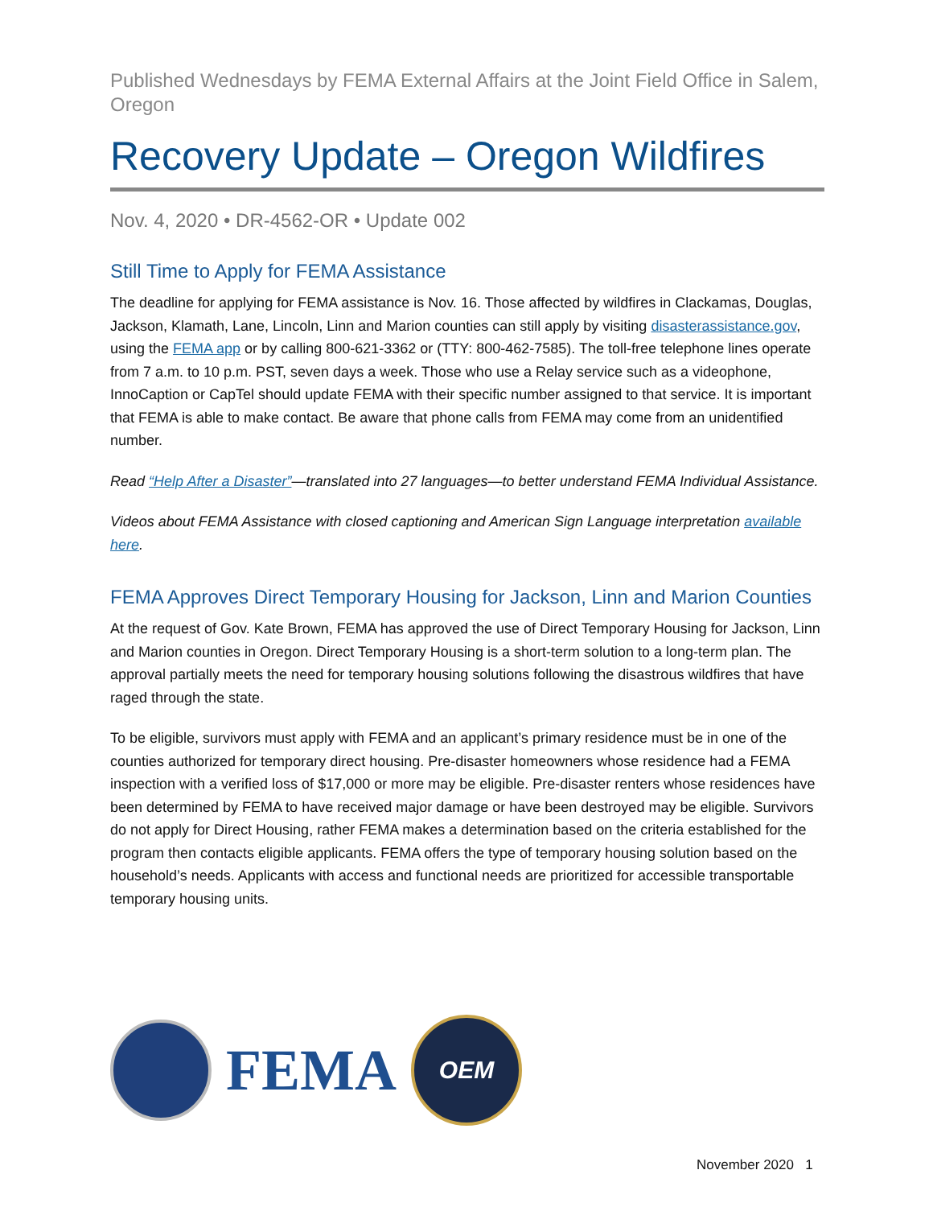Published Wednesdays by FEMA External Affairs at the Joint Field Office in Salem, Oregon
Recovery Update – Oregon Wildfires
Nov. 4, 2020 • DR-4562-OR • Update 002
Still Time to Apply for FEMA Assistance
The deadline for applying for FEMA assistance is Nov. 16. Those affected by wildfires in Clackamas, Douglas, Jackson, Klamath, Lane, Lincoln, Linn and Marion counties can still apply by visiting disasterassistance.gov, using the FEMA app or by calling 800-621-3362 or (TTY: 800-462-7585). The toll-free telephone lines operate from 7 a.m. to 10 p.m. PST, seven days a week. Those who use a Relay service such as a videophone, InnoCaption or CapTel should update FEMA with their specific number assigned to that service. It is important that FEMA is able to make contact. Be aware that phone calls from FEMA may come from an unidentified number.
Read “Help After a Disaster”—translated into 27 languages—to better understand FEMA Individual Assistance.
Videos about FEMA Assistance with closed captioning and American Sign Language interpretation available here.
FEMA Approves Direct Temporary Housing for Jackson, Linn and Marion Counties
At the request of Gov. Kate Brown, FEMA has approved the use of Direct Temporary Housing for Jackson, Linn and Marion counties in Oregon. Direct Temporary Housing is a short-term solution to a long-term plan. The approval partially meets the need for temporary housing solutions following the disastrous wildfires that have raged through the state.
To be eligible, survivors must apply with FEMA and an applicant’s primary residence must be in one of the counties authorized for temporary direct housing. Pre-disaster homeowners whose residence had a FEMA inspection with a verified loss of $17,000 or more may be eligible. Pre-disaster renters whose residences have been determined by FEMA to have received major damage or have been destroyed may be eligible. Survivors do not apply for Direct Housing, rather FEMA makes a determination based on the criteria established for the program then contacts eligible applicants. FEMA offers the type of temporary housing solution based on the household’s needs. Applicants with access and functional needs are prioritized for accessible transportable temporary housing units.
FEMA
OEM
November 2020 1